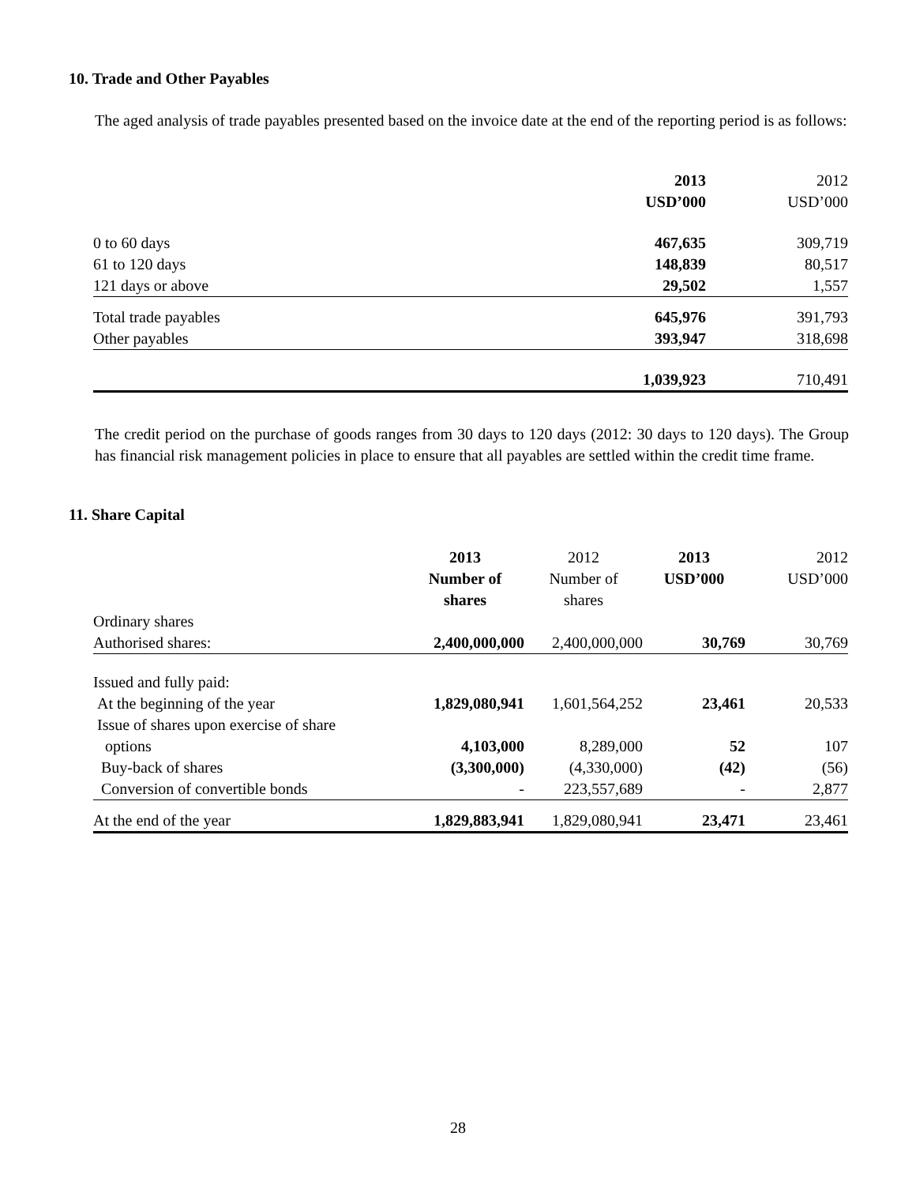10. Trade and Other Payables
The aged analysis of trade payables presented based on the invoice date at the end of the reporting period is as follows:
| | 2013 USD’000 | 2012 USD’000 |
| --- | --- | --- |
| 0 to 60 days | 467,635 | 309,719 |
| 61 to 120 days | 148,839 | 80,517 |
| 121 days or above | 29,502 | 1,557 |
| Total trade payables | 645,976 | 391,793 |
| Other payables | 393,947 | 318,698 |
| | 1,039,923 | 710,491 |
The credit period on the purchase of goods ranges from 30 days to 120 days (2012: 30 days to 120 days). The Group has financial risk management policies in place to ensure that all payables are settled within the credit time frame.
11. Share Capital
| | 2013 Number of shares | 2012 Number of shares | 2013 USD’000 | 2012 USD’000 |
| --- | --- | --- | --- | --- |
| Ordinary shares | | | | |
| Authorised shares: | 2,400,000,000 | 2,400,000,000 | 30,769 | 30,769 |
| Issued and fully paid: | | | | |
| At the beginning of the year | 1,829,080,941 | 1,601,564,252 | 23,461 | 20,533 |
| Issue of shares upon exercise of share | | | | |
| options | 4,103,000 | 8,289,000 | 52 | 107 |
| Buy-back of shares | (3,300,000) | (4,330,000) | (42) | (56) |
| Conversion of convertible bonds | - | 223,557,689 | - | 2,877 |
| At the end of the year | 1,829,883,941 | 1,829,080,941 | 23,471 | 23,461 |
28